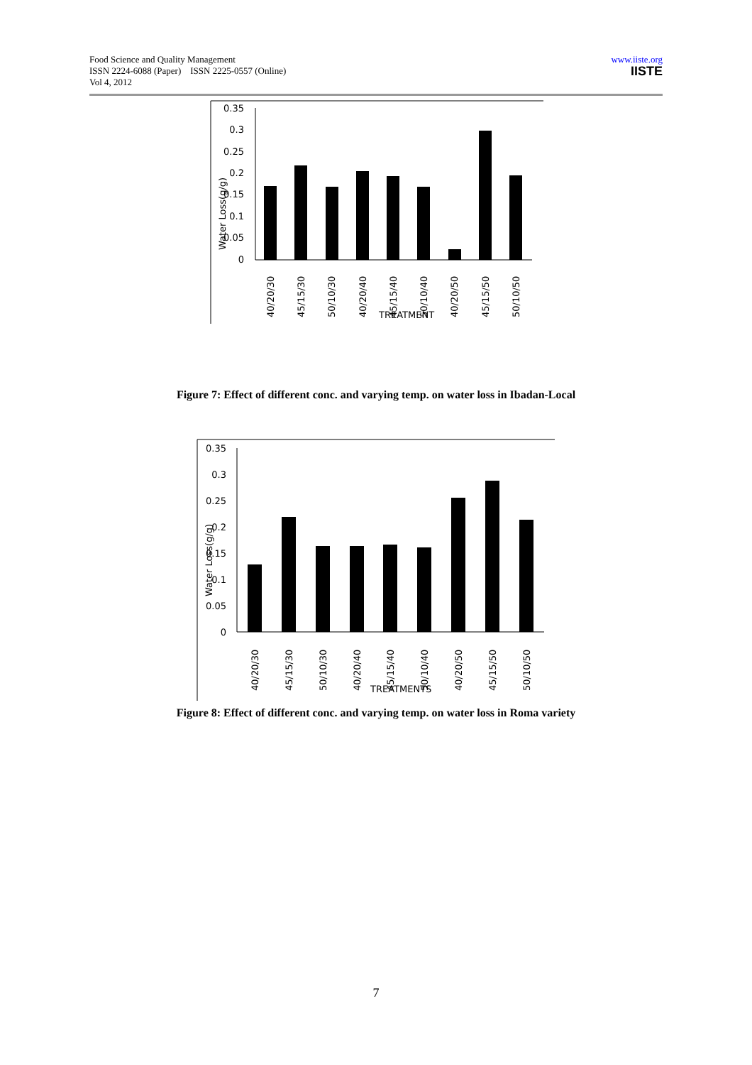Food Science and Quality Management
ISSN 2224-6088 (Paper) ISSN 2225-0557 (Online)
Vol 4, 2012
www.iiste.org
IISTE
0.35
0.3
0.25
0.2
0.15
0.1
0.05
0
40/20/30
45/15/30
50/10/30
40/20/40
45/15/40
50/10/40
40/20/50
45/15/50
50/10/50
TREATMENT
Water Loss(g/g)
Figure 7: Effect of different conc. and varying temp. on water loss in Ibadan-Local
0.35
0.3
0.25
0.2
0.15
0.1
0.05
0
40/20/30
45/15/30
50/10/30
40/20/40
45/15/40
50/10/40
40/20/50
45/15/50
50/10/50
TREATMENTS
Water Loss(g/g)
Figure 8: Effect of different conc. and varying temp. on water loss in Roma variety
7